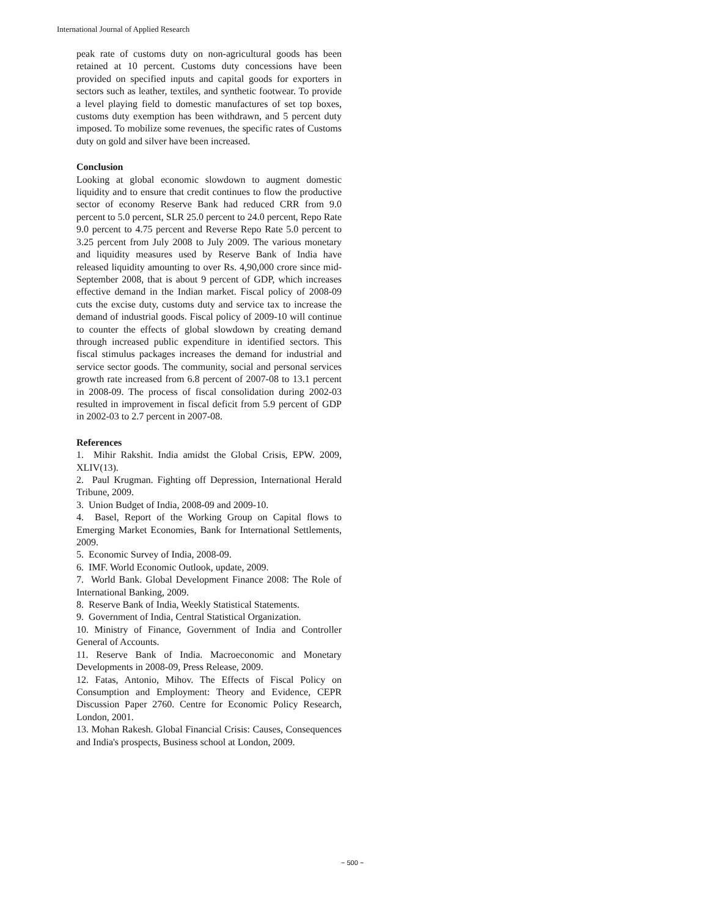International Journal of Applied Research
peak rate of customs duty on non-agricultural goods has been retained at 10 percent. Customs duty concessions have been provided on specified inputs and capital goods for exporters in sectors such as leather, textiles, and synthetic footwear. To provide a level playing field to domestic manufactures of set top boxes, customs duty exemption has been withdrawn, and 5 percent duty imposed. To mobilize some revenues, the specific rates of Customs duty on gold and silver have been increased.
Conclusion
Looking at global economic slowdown to augment domestic liquidity and to ensure that credit continues to flow the productive sector of economy Reserve Bank had reduced CRR from 9.0 percent to 5.0 percent, SLR 25.0 percent to 24.0 percent, Repo Rate 9.0 percent to 4.75 percent and Reverse Repo Rate 5.0 percent to 3.25 percent from July 2008 to July 2009. The various monetary and liquidity measures used by Reserve Bank of India have released liquidity amounting to over Rs. 4,90,000 crore since mid-September 2008, that is about 9 percent of GDP, which increases effective demand in the Indian market. Fiscal policy of 2008-09 cuts the excise duty, customs duty and service tax to increase the demand of industrial goods. Fiscal policy of 2009-10 will continue to counter the effects of global slowdown by creating demand through increased public expenditure in identified sectors. This fiscal stimulus packages increases the demand for industrial and service sector goods. The community, social and personal services growth rate increased from 6.8 percent of 2007-08 to 13.1 percent in 2008-09. The process of fiscal consolidation during 2002-03 resulted in improvement in fiscal deficit from 5.9 percent of GDP in 2002-03 to 2.7 percent in 2007-08.
References
1. Mihir Rakshit. India amidst the Global Crisis, EPW. 2009, XLIV(13).
2. Paul Krugman. Fighting off Depression, International Herald Tribune, 2009.
3. Union Budget of India, 2008-09 and 2009-10.
4. Basel, Report of the Working Group on Capital flows to Emerging Market Economies, Bank for International Settlements, 2009.
5. Economic Survey of India, 2008-09.
6. IMF. World Economic Outlook, update, 2009.
7. World Bank. Global Development Finance 2008: The Role of International Banking, 2009.
8. Reserve Bank of India, Weekly Statistical Statements.
9. Government of India, Central Statistical Organization.
10. Ministry of Finance, Government of India and Controller General of Accounts.
11. Reserve Bank of India. Macroeconomic and Monetary Developments in 2008-09, Press Release, 2009.
12. Fatas, Antonio, Mihov. The Effects of Fiscal Policy on Consumption and Employment: Theory and Evidence, CEPR Discussion Paper 2760. Centre for Economic Policy Research, London, 2001.
13. Mohan Rakesh. Global Financial Crisis: Causes, Consequences and India's prospects, Business school at London, 2009.
~ 500 ~